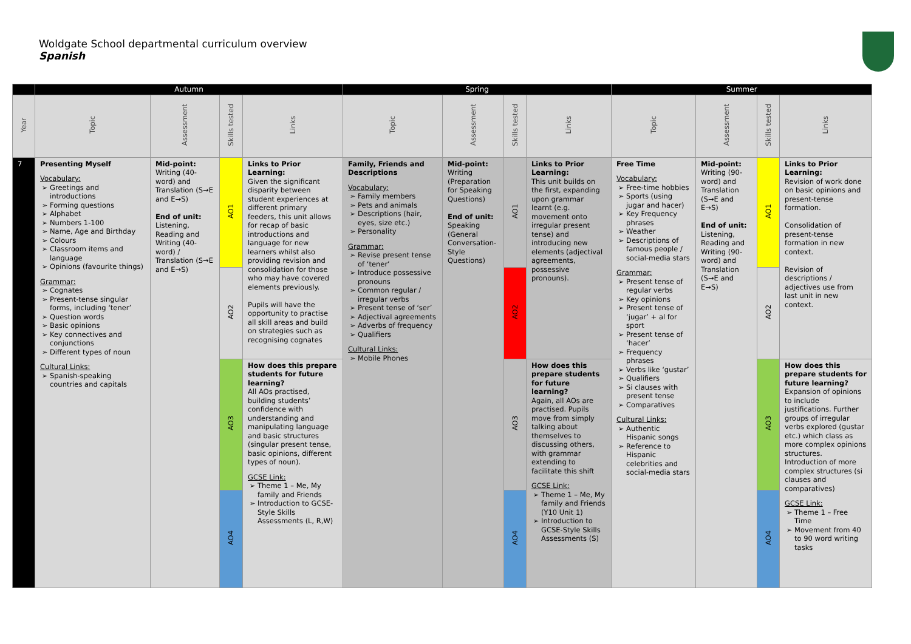Woldgate School departmental curriculum overview
Spanish
| | Autumn | | | | Spring | | | | Summer | | | |
| --- | --- | --- | --- | --- | --- | --- | --- | --- | --- | --- | --- | --- |
| Year | Topic | Assessment | Skills tested | Links | Topic | Assessment | Skills tested | Links | Topic | Assessment | Skills tested | Links |
| 7 | Presenting Myself Vocabulary: Greetings and introductions Forming questions Alphabet Numbers 1-100 Name, Age and Birthday Colours Classroom items and language Opinions (favourite things) Grammar: Cognates Present-tense singular forms, including ‘tener’ Question words Basic opinions Key connectives and conjunctions Different types of noun Cultural Links: Spanish-speaking countries and capitals | Mid-point: Writing (40-word) and Translation (S→E and E→S) End of unit: Listening, Reading and Writing (40-word) / Translation (S→E and E→S) | AO1 | Links to Prior Learning: Given the significant disparity between student experiences at different primary feeders, this unit allows for recap of basic introductions and language for new learners whilst also providing revision and consolidation for those who may have covered elements previously. Pupils will have the opportunity to practise all skill areas and build on strategies such as recognising cognates | Family, Friends and Descriptions Vocabulary: Family members Pets and animals Descriptions (hair, eyes, size etc.) Personality Grammar: Revise present tense of ‘tener’ Introduce possessive pronouns Common regular / irregular verbs Present tense of ‘ser’ Adjectival agreements Adverbs of frequency Qualifiers Cultural Links: Mobile Phones | Mid-point: Writing (Preparation for Speaking Questions) End of unit: Speaking (General Conversation-Style Questions) | AO1 | Links to Prior Learning: This unit builds on the first, expanding upon grammar learnt (e.g. movement onto irregular present tense) and introducing new elements (adjectival agreements, possessive pronouns). | Free Time Vocabulary: Free-time hobbies Sports (using jugar and hacer) Key Frequency phrases Weather Descriptions of famous people / social-media stars Grammar: Present tense of regular verbs Key opinions Present tense of ‘jugar’ + al for sport Present tense of ‘hacer’ Frequency phrases Verbs like ‘gustar’ Qualifiers Si clauses with present tense Comparatives Cultural Links: Authentic Hispanic songs Reference to Hispanic celebrities and social-media stars | Mid-point: Writing (90-word) and Translation (S→E and E→S) End of unit: Listening, Reading and Writing (90-word) and Translation (S→E and E→S) | AO1 | Links to Prior Learning: Revision of work done on basic opinions and present-tense formation. Consolidation of present-tense formation in new context. Revision of descriptions / adjectives use from last unit in new context. |
| | | | AO2 | | | | AO2 | | | | AO2 | |
| | | | AO3 | How does this prepare students for future learning? All AOs practised, building students’ confidence with understanding and manipulating language and basic structures (singular present tense, basic opinions, different types of noun). GCSE Link: Theme 1 – Me, My family and Friends Introduction to GCSE-Style Skills Assessments (L, R,W) | | | AO3 | How does this prepare students for future learning? Again, all AOs are practised. Pupils move from simply talking about themselves to discussing others, with grammar extending to facilitate this shift GCSE Link: Theme 1 – Me, My family and Friends (Y10 Unit 1) Introduction to GCSE-Style Skills Assessments (S) | | | AO3 | How does this prepare students for future learning? Expansion of opinions to include justifications. Further groups of irregular verbs explored (gustar etc.) which class as more complex opinions structures. Introduction of more complex structures (si clauses and comparatives) GCSE Link: Theme 1 – Free Time Movement from 40 to 90 word writing tasks |
| | | | AO4 | | | | AO4 | | | | AO4 | |